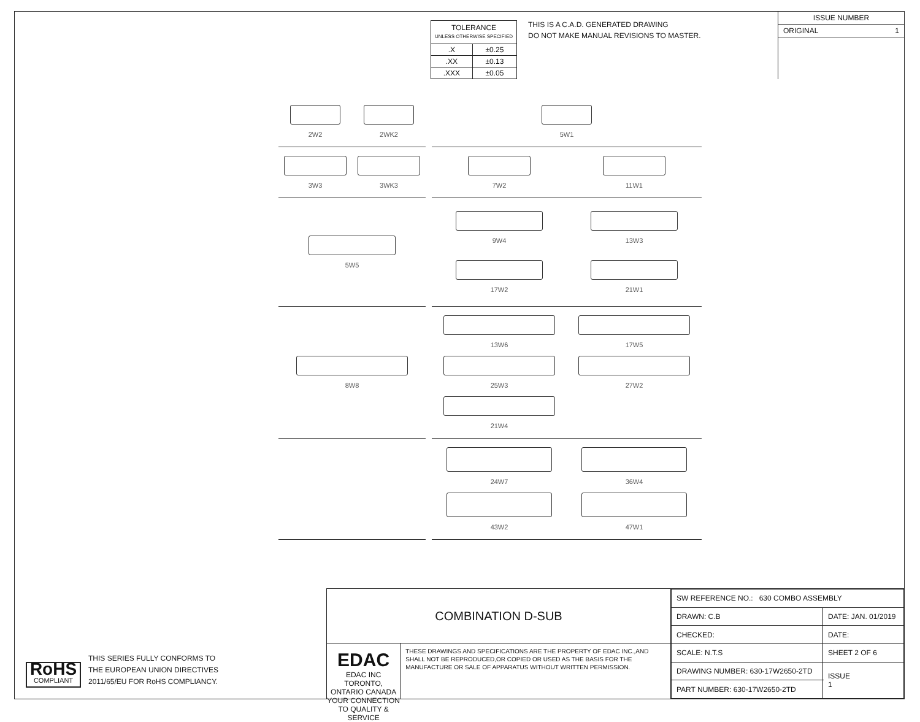| TOLERANCE UNLESS OTHERWISE SPECIFIED | |
| .X | ±0.25 |
| .XX | ±0.13 |
| .XXX | ±0.05 |
THIS IS A C.A.D. GENERATED DRAWING
DO NOT MAKE MANUAL REVISIONS TO MASTER.
ISSUE NUMBER
ORIGINAL 1
2W2
2WK2
5W1
3W3
3WK3
7W2
11W1
5W5
9W4
13W3
17W2
21W1
8W8
13W6
17W5
25W3
27W2
21W4
24W7
36W4
43W2
47W1
RoHS
COMPLIANT
THIS SERIES FULLY CONFORMS TO
THE EUROPEAN UNION DIRECTIVES
2011/65/EU FOR RoHS COMPLIANCY.
COMBINATION D-SUB
EDAC EDAC INC TORONTO, ONTARIO CANADA
YOUR CONNECTION TO QUALITY & SERVICE
THESE DRAWINGS AND SPECIFICATIONS ARE THE PROPERTY OF EDAC INC.,AND SHALL NOT BE REPRODUCED,OR COPIED OR USED AS THE BASIS FOR THE MANUFACTURE OR SALE OF APPARATUS WITHOUT WRITTEN PERMISSION.
| SW REFERENCE NO.: 630 COMBO ASSEMBLY | | |
| DRAWN: C.B | DATE: JAN. 01/2019 | |
| CHECKED: | DATE: | |
| SCALE: N.T.S | SHEET 2 OF 6 | |
| DRAWING NUMBER: 630-17W2650-2TD | | ISSUE 1 |
| PART NUMBER: 630-17W2650-2TD | | |